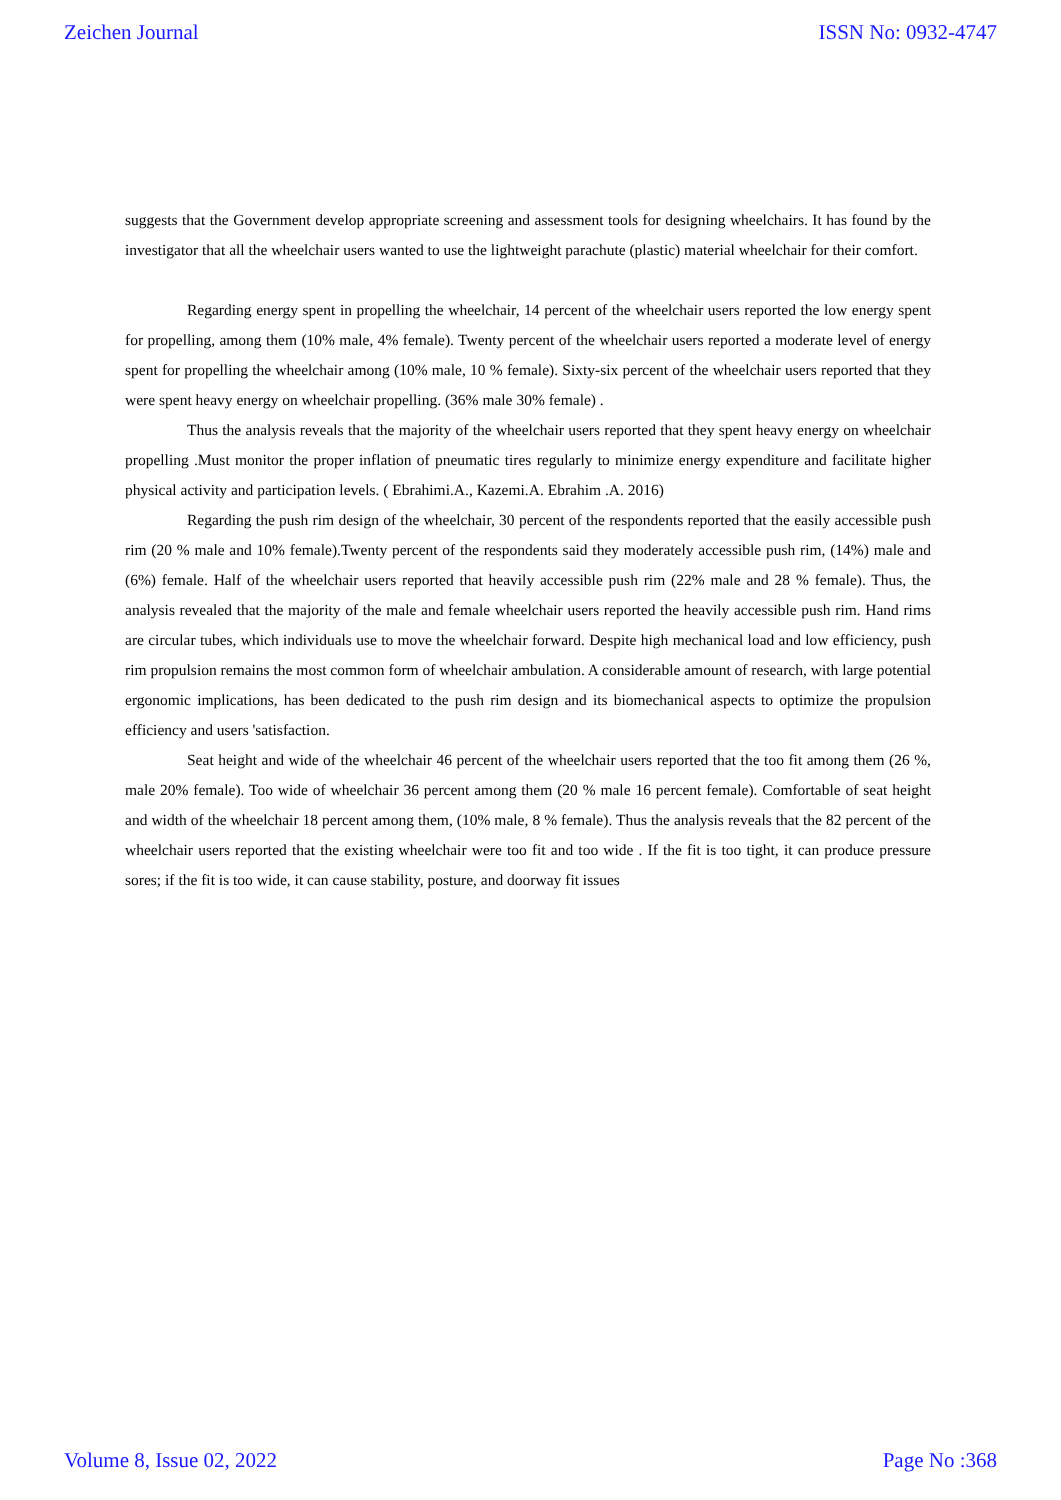Zeichen Journal ISSN No: 0932-4747
suggests that the Government develop appropriate screening and assessment tools for designing wheelchairs. It has found by the investigator that all the wheelchair users wanted to use the lightweight parachute (plastic) material wheelchair for their comfort.
Regarding energy spent in propelling the wheelchair, 14 percent of the wheelchair users reported the low energy spent for propelling, among them (10% male, 4% female). Twenty percent of the wheelchair users reported a moderate level of energy spent for propelling the wheelchair among (10% male, 10 % female). Sixty-six percent of the wheelchair users reported that they were spent heavy energy on wheelchair propelling. (36% male 30% female) .
Thus the analysis reveals that the majority of the wheelchair users reported that they spent heavy energy on wheelchair propelling .Must monitor the proper inflation of pneumatic tires regularly to minimize energy expenditure and facilitate higher physical activity and participation levels. ( Ebrahimi.A., Kazemi.A. Ebrahim .A. 2016)
Regarding the push rim design of the wheelchair, 30 percent of the respondents reported that the easily accessible push rim (20 % male and 10% female).Twenty percent of the respondents said they moderately accessible push rim, (14%) male and (6%) female. Half of the wheelchair users reported that heavily accessible push rim (22% male and 28 % female). Thus, the analysis revealed that the majority of the male and female wheelchair users reported the heavily accessible push rim. Hand rims are circular tubes, which individuals use to move the wheelchair forward. Despite high mechanical load and low efficiency, push rim propulsion remains the most common form of wheelchair ambulation. A considerable amount of research, with large potential ergonomic implications, has been dedicated to the push rim design and its biomechanical aspects to optimize the propulsion efficiency and users 'satisfaction.
Seat height and wide of the wheelchair 46 percent of the wheelchair users reported that the too fit among them (26 %, male 20% female). Too wide of wheelchair 36 percent among them (20 % male 16 percent female). Comfortable of seat height and width of the wheelchair 18 percent among them, (10% male, 8 % female). Thus the analysis reveals that the 82 percent of the wheelchair users reported that the existing wheelchair were too fit and too wide . If the fit is too tight, it can produce pressure sores; if the fit is too wide, it can cause stability, posture, and doorway fit issues
Volume 8, Issue 02, 2022 Page No :368